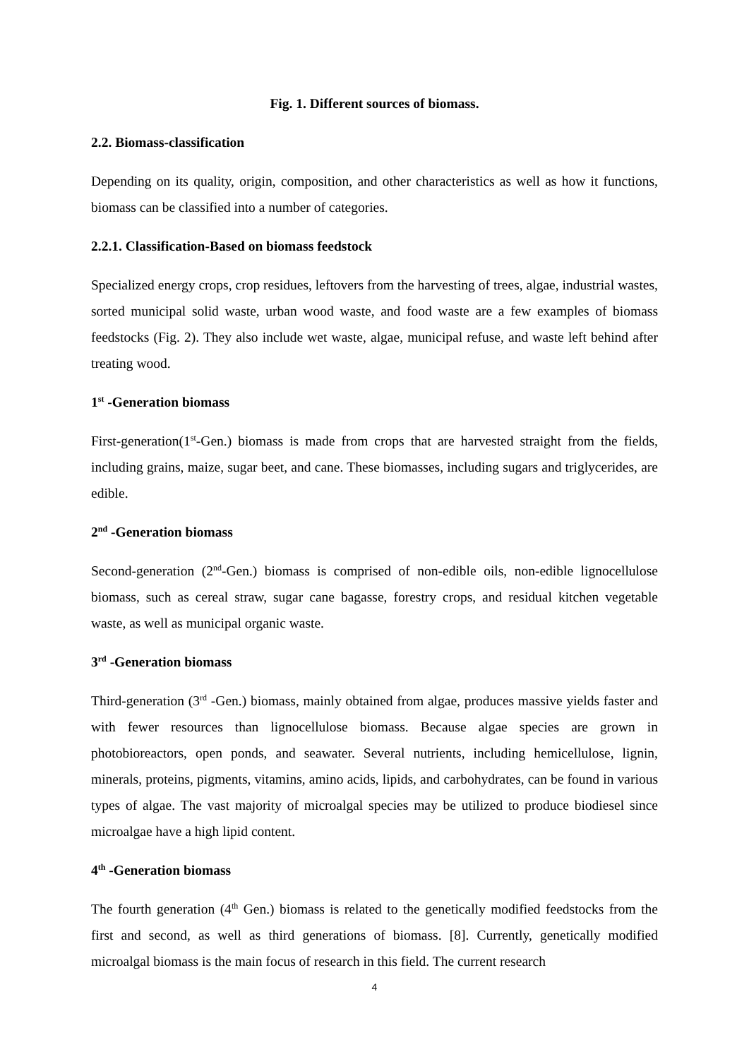Fig. 1. Different sources of biomass.
2.2. Biomass-classification
Depending on its quality, origin, composition, and other characteristics as well as how it functions, biomass can be classified into a number of categories.
2.2.1. Classification-Based on biomass feedstock
Specialized energy crops, crop residues, leftovers from the harvesting of trees, algae, industrial wastes, sorted municipal solid waste, urban wood waste, and food waste are a few examples of biomass feedstocks (Fig. 2). They also include wet waste, algae, municipal refuse, and waste left behind after treating wood.
1<sup>st</sup> -Generation biomass
First-generation(1<sup>st</sup>-Gen.) biomass is made from crops that are harvested straight from the fields, including grains, maize, sugar beet, and cane. These biomasses, including sugars and triglycerides, are edible.
2<sup>nd</sup> -Generation biomass
Second-generation (2<sup>nd</sup>-Gen.) biomass is comprised of non-edible oils, non-edible lignocellulose biomass, such as cereal straw, sugar cane bagasse, forestry crops, and residual kitchen vegetable waste, as well as municipal organic waste.
3<sup>rd</sup> -Generation biomass
Third-generation (3<sup>rd</sup> -Gen.) biomass, mainly obtained from algae, produces massive yields faster and with fewer resources than lignocellulose biomass. Because algae species are grown in photobioreactors, open ponds, and seawater. Several nutrients, including hemicellulose, lignin, minerals, proteins, pigments, vitamins, amino acids, lipids, and carbohydrates, can be found in various types of algae. The vast majority of microalgal species may be utilized to produce biodiesel since microalgae have a high lipid content.
4<sup>th</sup> -Generation biomass
The fourth generation (4<sup>th</sup> Gen.) biomass is related to the genetically modified feedstocks from the first and second, as well as third generations of biomass. [8]. Currently, genetically modified microalgal biomass is the main focus of research in this field. The current research
4